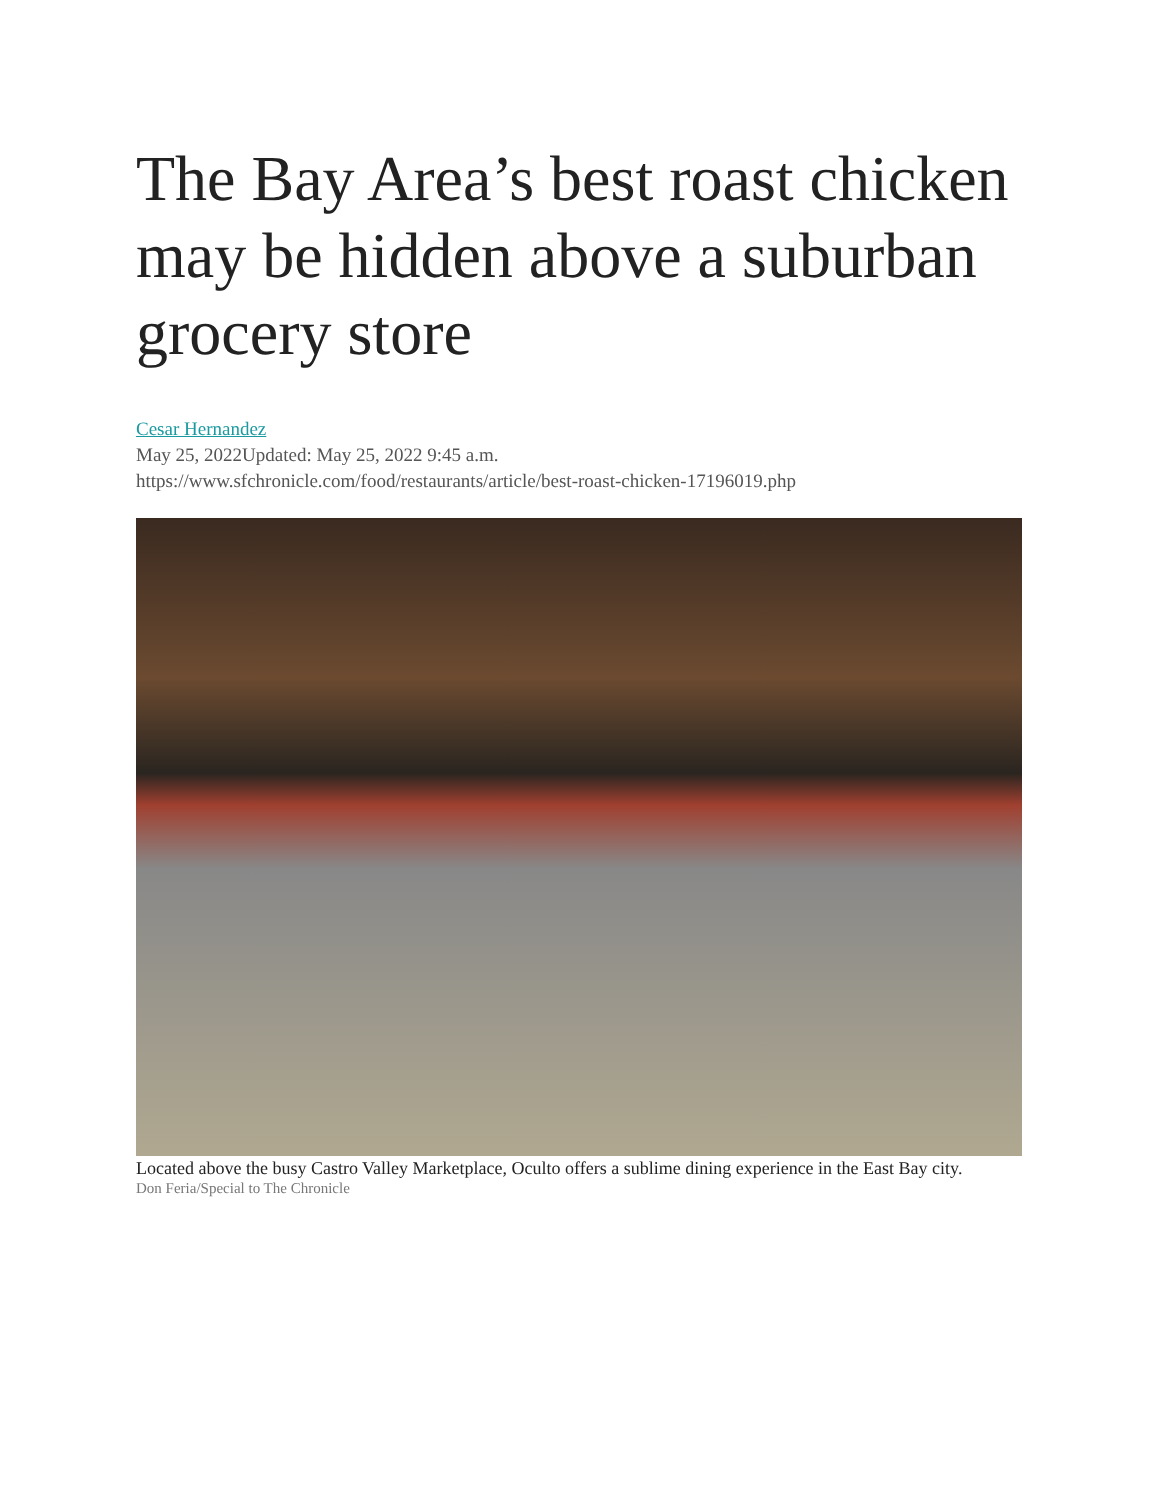The Bay Area’s best roast chicken may be hidden above a suburban grocery store
Cesar Hernandez
May 25, 2022Updated: May 25, 2022 9:45 a.m.
https://www.sfchronicle.com/food/restaurants/article/best-roast-chicken-17196019.php
Located above the busy Castro Valley Marketplace, Oculto offers a sublime dining experience in the East Bay city.
Don Feria/Special to The Chronicle